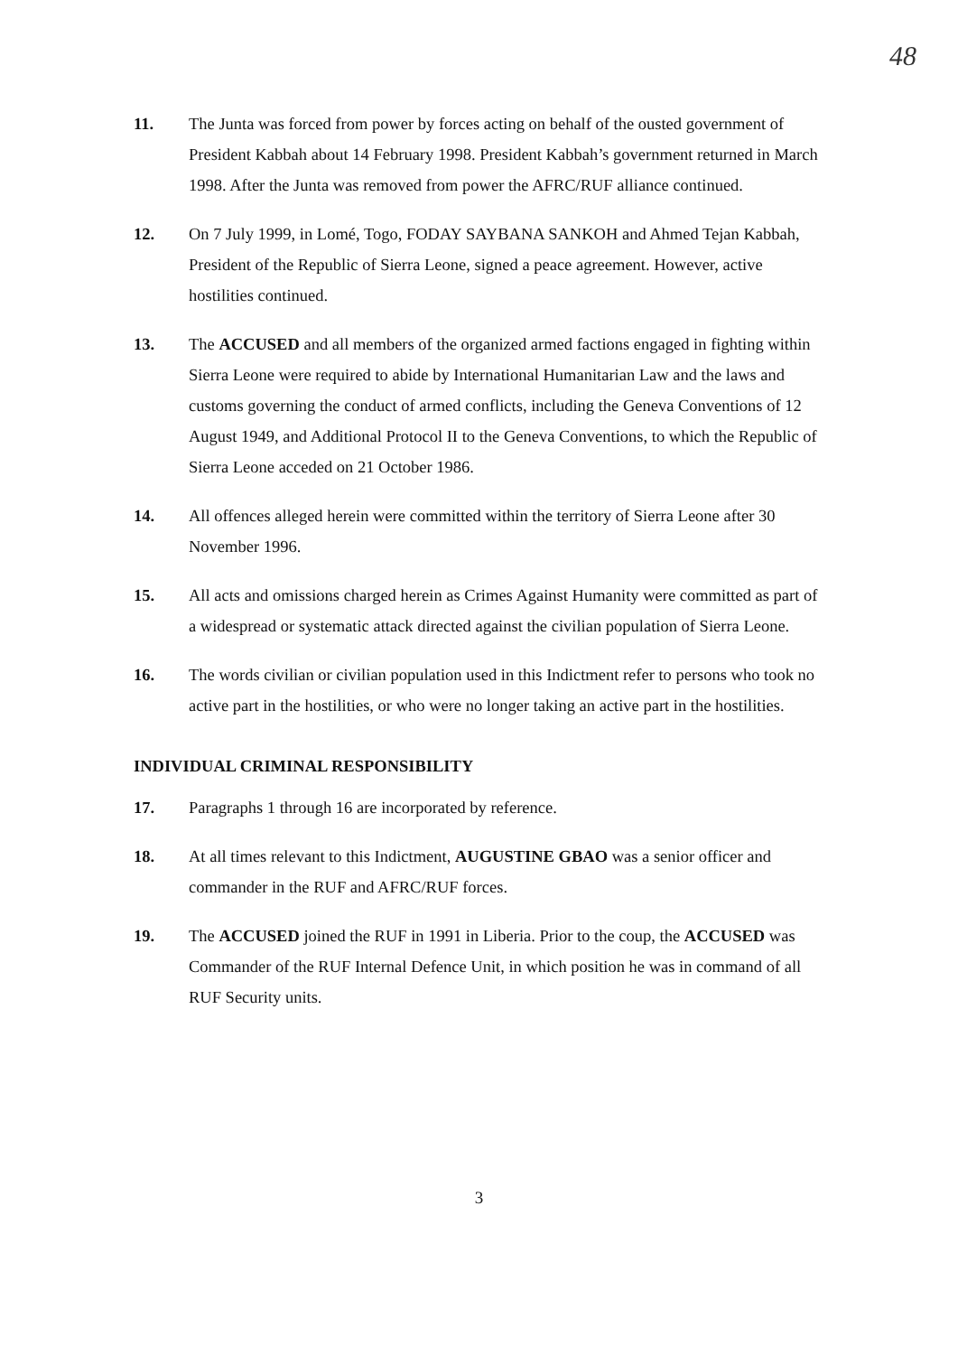48
11. The Junta was forced from power by forces acting on behalf of the ousted government of President Kabbah about 14 February 1998. President Kabbah’s government returned in March 1998. After the Junta was removed from power the AFRC/RUF alliance continued.
12. On 7 July 1999, in Lomé, Togo, FODAY SAYBANA SANKOH and Ahmed Tejan Kabbah, President of the Republic of Sierra Leone, signed a peace agreement. However, active hostilities continued.
13. The ACCUSED and all members of the organized armed factions engaged in fighting within Sierra Leone were required to abide by International Humanitarian Law and the laws and customs governing the conduct of armed conflicts, including the Geneva Conventions of 12 August 1949, and Additional Protocol II to the Geneva Conventions, to which the Republic of Sierra Leone acceded on 21 October 1986.
14. All offences alleged herein were committed within the territory of Sierra Leone after 30 November 1996.
15. All acts and omissions charged herein as Crimes Against Humanity were committed as part of a widespread or systematic attack directed against the civilian population of Sierra Leone.
16. The words civilian or civilian population used in this Indictment refer to persons who took no active part in the hostilities, or who were no longer taking an active part in the hostilities.
INDIVIDUAL CRIMINAL RESPONSIBILITY
17. Paragraphs 1 through 16 are incorporated by reference.
18. At all times relevant to this Indictment, AUGUSTINE GBAO was a senior officer and commander in the RUF and AFRC/RUF forces.
19. The ACCUSED joined the RUF in 1991 in Liberia. Prior to the coup, the ACCUSED was Commander of the RUF Internal Defence Unit, in which position he was in command of all RUF Security units.
3